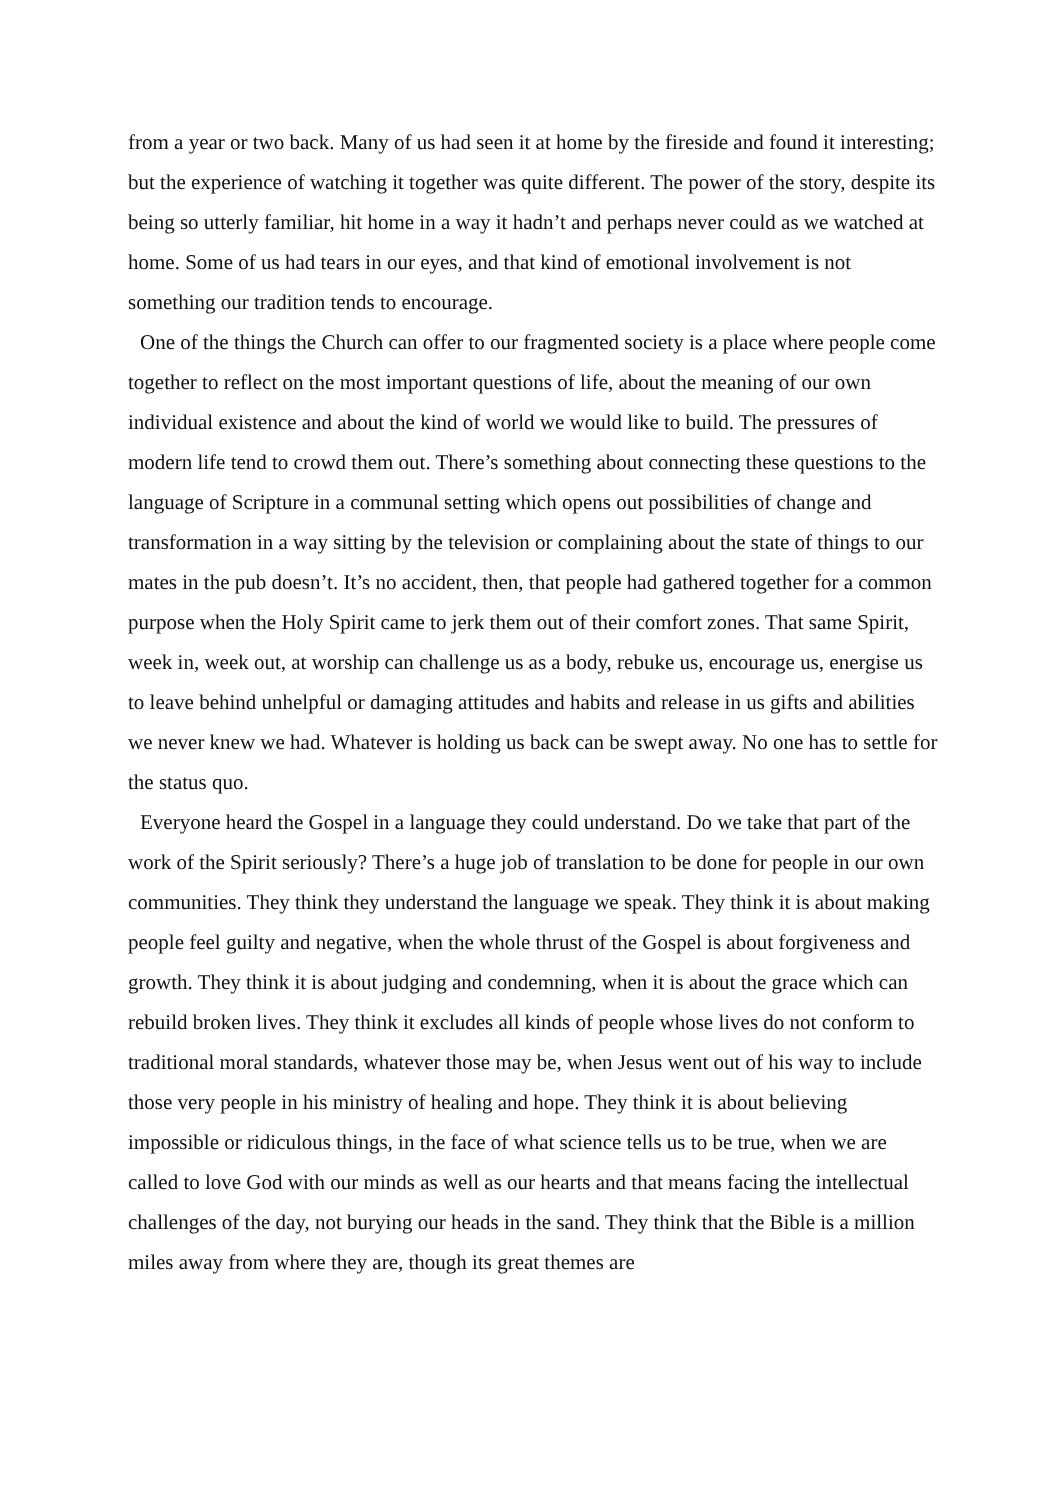from a year or two back. Many of us had seen it at home by the fireside and found it interesting; but the experience of watching it together was quite different. The power of the story, despite its being so utterly familiar, hit home in a way it hadn’t and perhaps never could as we watched at home. Some of us had tears in our eyes, and that kind of emotional involvement is not something our tradition tends to encourage.
One of the things the Church can offer to our fragmented society is a place where people come together to reflect on the most important questions of life, about the meaning of our own individual existence and about the kind of world we would like to build. The pressures of modern life tend to crowd them out. There’s something about connecting these questions to the language of Scripture in a communal setting which opens out possibilities of change and transformation in a way sitting by the television or complaining about the state of things to our mates in the pub doesn’t. It’s no accident, then, that people had gathered together for a common purpose when the Holy Spirit came to jerk them out of their comfort zones. That same Spirit, week in, week out, at worship can challenge us as a body, rebuke us, encourage us, energise us to leave behind unhelpful or damaging attitudes and habits and release in us gifts and abilities we never knew we had. Whatever is holding us back can be swept away. No one has to settle for the status quo.
Everyone heard the Gospel in a language they could understand. Do we take that part of the work of the Spirit seriously? There’s a huge job of translation to be done for people in our own communities. They think they understand the language we speak. They think it is about making people feel guilty and negative, when the whole thrust of the Gospel is about forgiveness and growth. They think it is about judging and condemning, when it is about the grace which can rebuild broken lives. They think it excludes all kinds of people whose lives do not conform to traditional moral standards, whatever those may be, when Jesus went out of his way to include those very people in his ministry of healing and hope. They think it is about believing impossible or ridiculous things, in the face of what science tells us to be true, when we are called to love God with our minds as well as our hearts and that means facing the intellectual challenges of the day, not burying our heads in the sand. They think that the Bible is a million miles away from where they are, though its great themes are